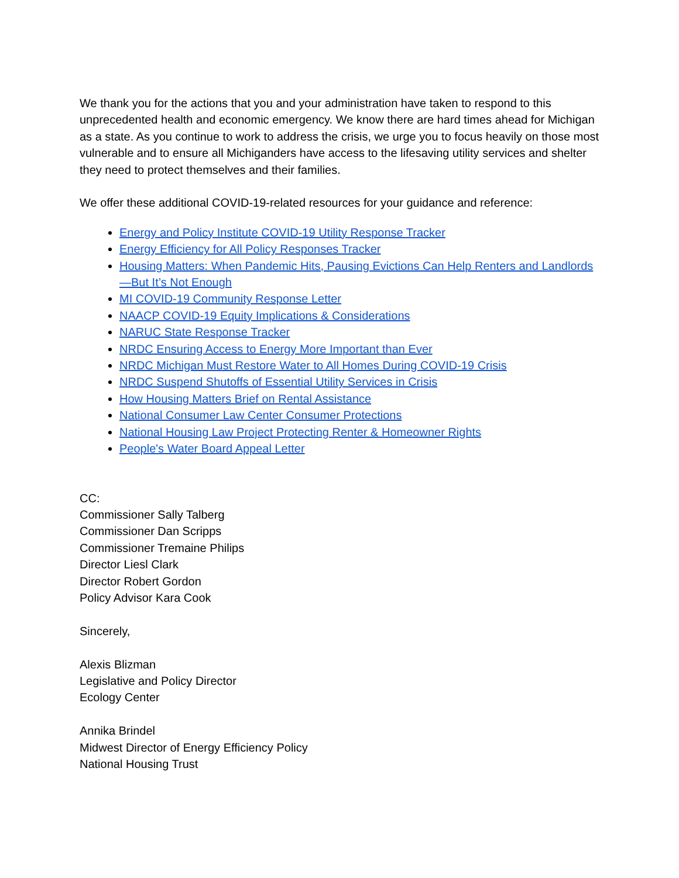We thank you for the actions that you and your administration have taken to respond to this unprecedented health and economic emergency. We know there are hard times ahead for Michigan as a state. As you continue to work to address the crisis, we urge you to focus heavily on those most vulnerable and to ensure all Michiganders have access to the lifesaving utility services and shelter they need to protect themselves and their families.
We offer these additional COVID-19-related resources for your guidance and reference:
Energy and Policy Institute COVID-19 Utility Response Tracker
Energy Efficiency for All Policy Responses Tracker
Housing Matters: When Pandemic Hits, Pausing Evictions Can Help Renters and Landlords—But It’s Not Enough
MI COVID-19 Community Response Letter
NAACP COVID-19 Equity Implications & Considerations
NARUC State Response Tracker
NRDC Ensuring Access to Energy More Important than Ever
NRDC Michigan Must Restore Water to All Homes During COVID-19 Crisis
NRDC Suspend Shutoffs of Essential Utility Services in Crisis
How Housing Matters Brief on Rental Assistance
National Consumer Law Center Consumer Protections
National Housing Law Project Protecting Renter & Homeowner Rights
People's Water Board Appeal Letter
CC:
Commissioner Sally Talberg
Commissioner Dan Scripps
Commissioner Tremaine Philips
Director Liesl Clark
Director Robert Gordon
Policy Advisor Kara Cook
Sincerely,
Alexis Blizman
Legislative and Policy Director
Ecology Center
Annika Brindel
Midwest Director of Energy Efficiency Policy
National Housing Trust